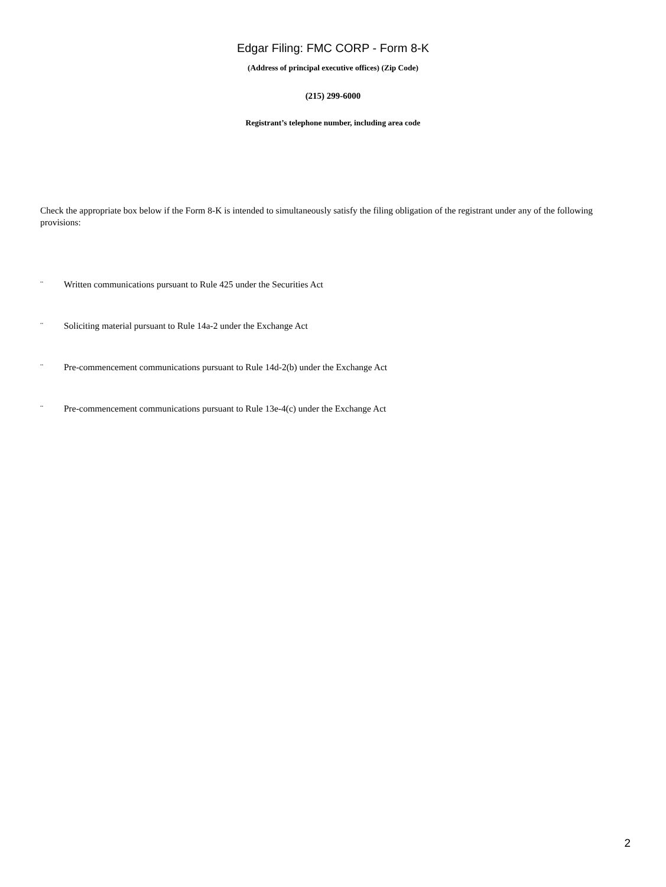Edgar Filing: FMC CORP - Form 8-K
(Address of principal executive offices) (Zip Code)
(215) 299-6000
Registrant’s telephone number, including area code
Check the appropriate box below if the Form 8-K is intended to simultaneously satisfy the filing obligation of the registrant under any of the following provisions:
¨ Written communications pursuant to Rule 425 under the Securities Act
¨ Soliciting material pursuant to Rule 14a-2 under the Exchange Act
¨ Pre-commencement communications pursuant to Rule 14d-2(b) under the Exchange Act
¨ Pre-commencement communications pursuant to Rule 13e-4(c) under the Exchange Act
2